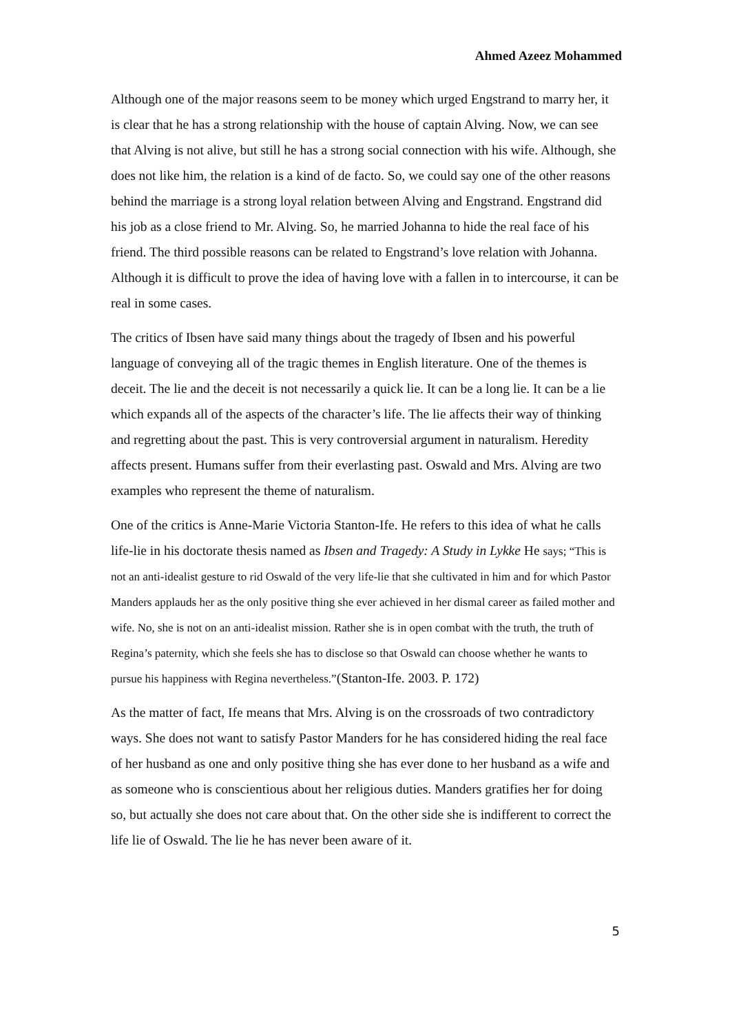Ahmed Azeez Mohammed
Although one of the major reasons seem to be money which urged Engstrand to marry her, it is clear that he has a strong relationship with the house of captain Alving. Now, we can see that Alving is not alive, but still he has a strong social connection with his wife. Although, she does not like him, the relation is a kind of de facto. So, we could say one of the other reasons behind the marriage is a strong loyal relation between Alving and Engstrand. Engstrand did his job as a close friend to Mr. Alving. So, he married Johanna to hide the real face of his friend. The third possible reasons can be related to Engstrand’s love relation with Johanna. Although it is difficult to prove the idea of having love with a fallen in to intercourse, it can be real in some cases.
The critics of Ibsen have said many things about the tragedy of Ibsen and his powerful language of conveying all of the tragic themes in English literature. One of the themes is deceit. The lie and the deceit is not necessarily a quick lie. It can be a long lie. It can be a lie which expands all of the aspects of the character’s life. The lie affects their way of thinking and regretting about the past. This is very controversial argument in naturalism. Heredity affects present. Humans suffer from their everlasting past. Oswald and Mrs. Alving are two examples who represent the theme of naturalism.
One of the critics is Anne-Marie Victoria Stanton-Ife. He refers to this idea of what he calls life-lie in his doctorate thesis named as Ibsen and Tragedy: A Study in Lykke He says; “This is not an anti-idealist gesture to rid Oswald of the very life-lie that she cultivated in him and for which Pastor Manders applauds her as the only positive thing she ever achieved in her dismal career as failed mother and wife. No, she is not on an anti-idealist mission. Rather she is in open combat with the truth, the truth of Regina’s paternity, which she feels she has to disclose so that Oswald can choose whether he wants to pursue his happiness with Regina nevertheless.”(Stanton-Ife. 2003. P. 172)
As the matter of fact, Ife means that Mrs. Alving is on the crossroads of two contradictory ways. She does not want to satisfy Pastor Manders for he has considered hiding the real face of her husband as one and only positive thing she has ever done to her husband as a wife and as someone who is conscientious about her religious duties. Manders gratifies her for doing so, but actually she does not care about that. On the other side she is indifferent to correct the life lie of Oswald. The lie he has never been aware of it.
5